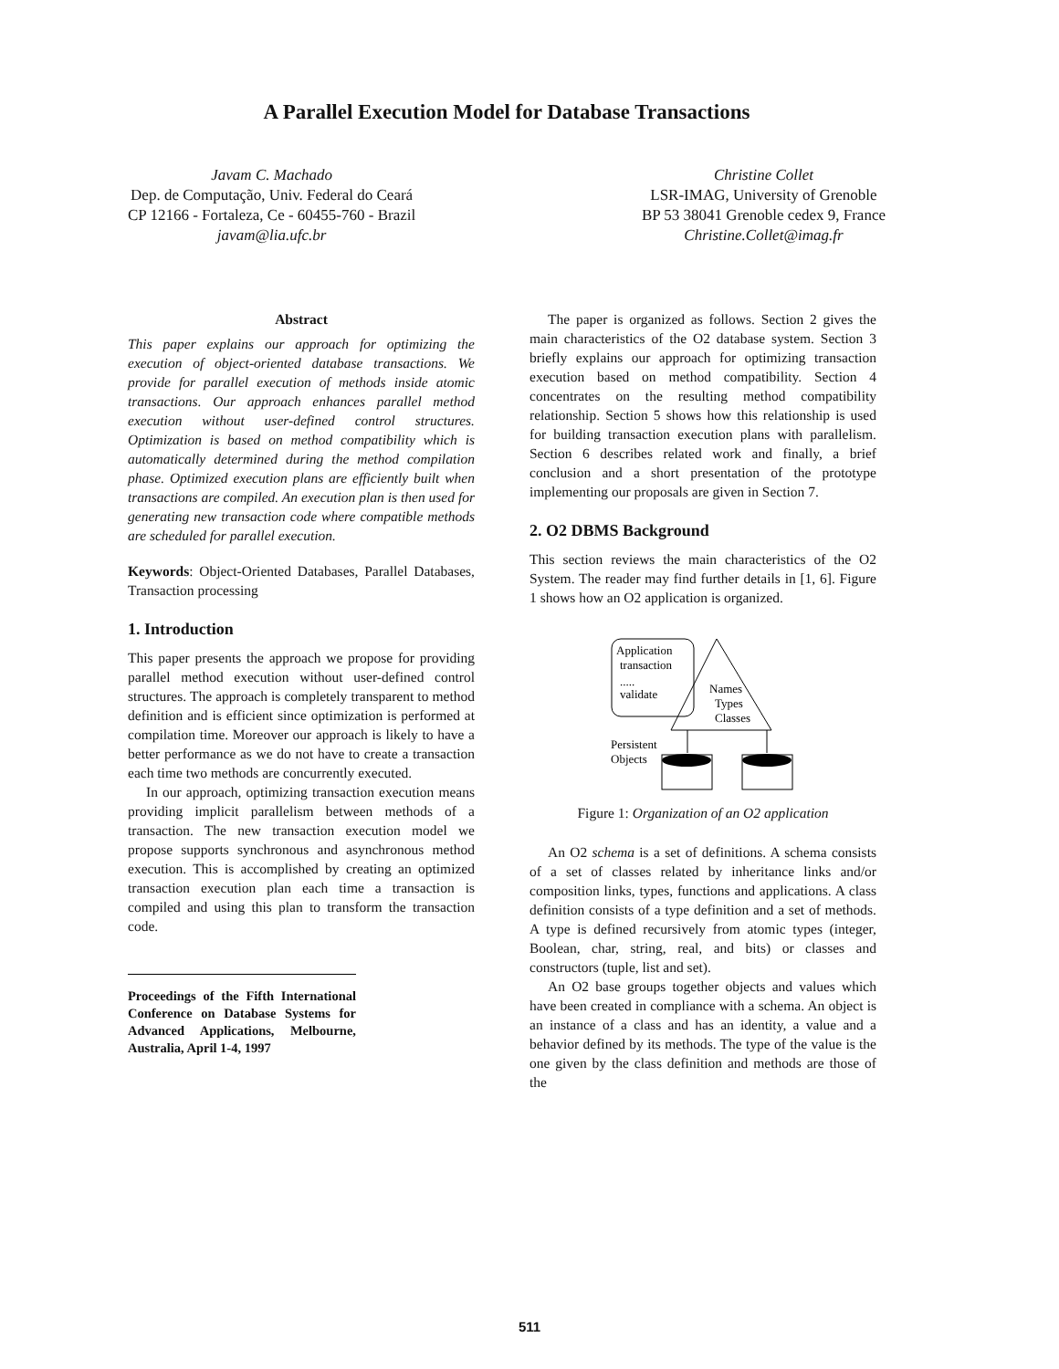A Parallel Execution Model for Database Transactions
Javam C. Machado
Dep. de Computação, Univ. Federal do Ceará
CP 12166 - Fortaleza, Ce - 60455-760 - Brazil
javam@lia.ufc.br
Christine Collet
LSR-IMAG, University of Grenoble
BP 53 38041 Grenoble cedex 9, France
Christine.Collet@imag.fr
Abstract
This paper explains our approach for optimizing the execution of object-oriented database transactions. We provide for parallel execution of methods inside atomic transactions. Our approach enhances parallel method execution without user-defined control structures. Optimization is based on method compatibility which is automatically determined during the method compilation phase. Optimized execution plans are efficiently built when transactions are compiled. An execution plan is then used for generating new transaction code where compatible methods are scheduled for parallel execution.
Keywords: Object-Oriented Databases, Parallel Databases, Transaction processing
1. Introduction
This paper presents the approach we propose for providing parallel method execution without user-defined control structures. The approach is completely transparent to method definition and is efficient since optimization is performed at compilation time. Moreover our approach is likely to have a better performance as we do not have to create a transaction each time two methods are concurrently executed.
In our approach, optimizing transaction execution means providing implicit parallelism between methods of a transaction. The new transaction execution model we propose supports synchronous and asynchronous method execution. This is accomplished by creating an optimized transaction execution plan each time a transaction is compiled and using this plan to transform the transaction code.
Proceedings of the Fifth International Conference on Database Systems for Advanced Applications, Melbourne, Australia, April 1-4, 1997
The paper is organized as follows. Section 2 gives the main characteristics of the O2 database system. Section 3 briefly explains our approach for optimizing transaction execution based on method compatibility. Section 4 concentrates on the resulting method compatibility relationship. Section 5 shows how this relationship is used for building transaction execution plans with parallelism. Section 6 describes related work and finally, a brief conclusion and a short presentation of the prototype implementing our proposals are given in Section 7.
2. O2 DBMS Background
This section reviews the main characteristics of the O2 System. The reader may find further details in [1, 6]. Figure 1 shows how an O2 application is organized.
Application
transaction
.....
validate
Names
Types
Classes
Persistent
Objects
Figure 1: Organization of an O2 application
An O2 schema is a set of definitions. A schema consists of a set of classes related by inheritance links and/or composition links, types, functions and applications. A class definition consists of a type definition and a set of methods. A type is defined recursively from atomic types (integer, Boolean, char, string, real, and bits) or classes and constructors (tuple, list and set).
An O2 base groups together objects and values which have been created in compliance with a schema. An object is an instance of a class and has an identity, a value and a behavior defined by its methods. The type of the value is the one given by the class definition and methods are those of the
511